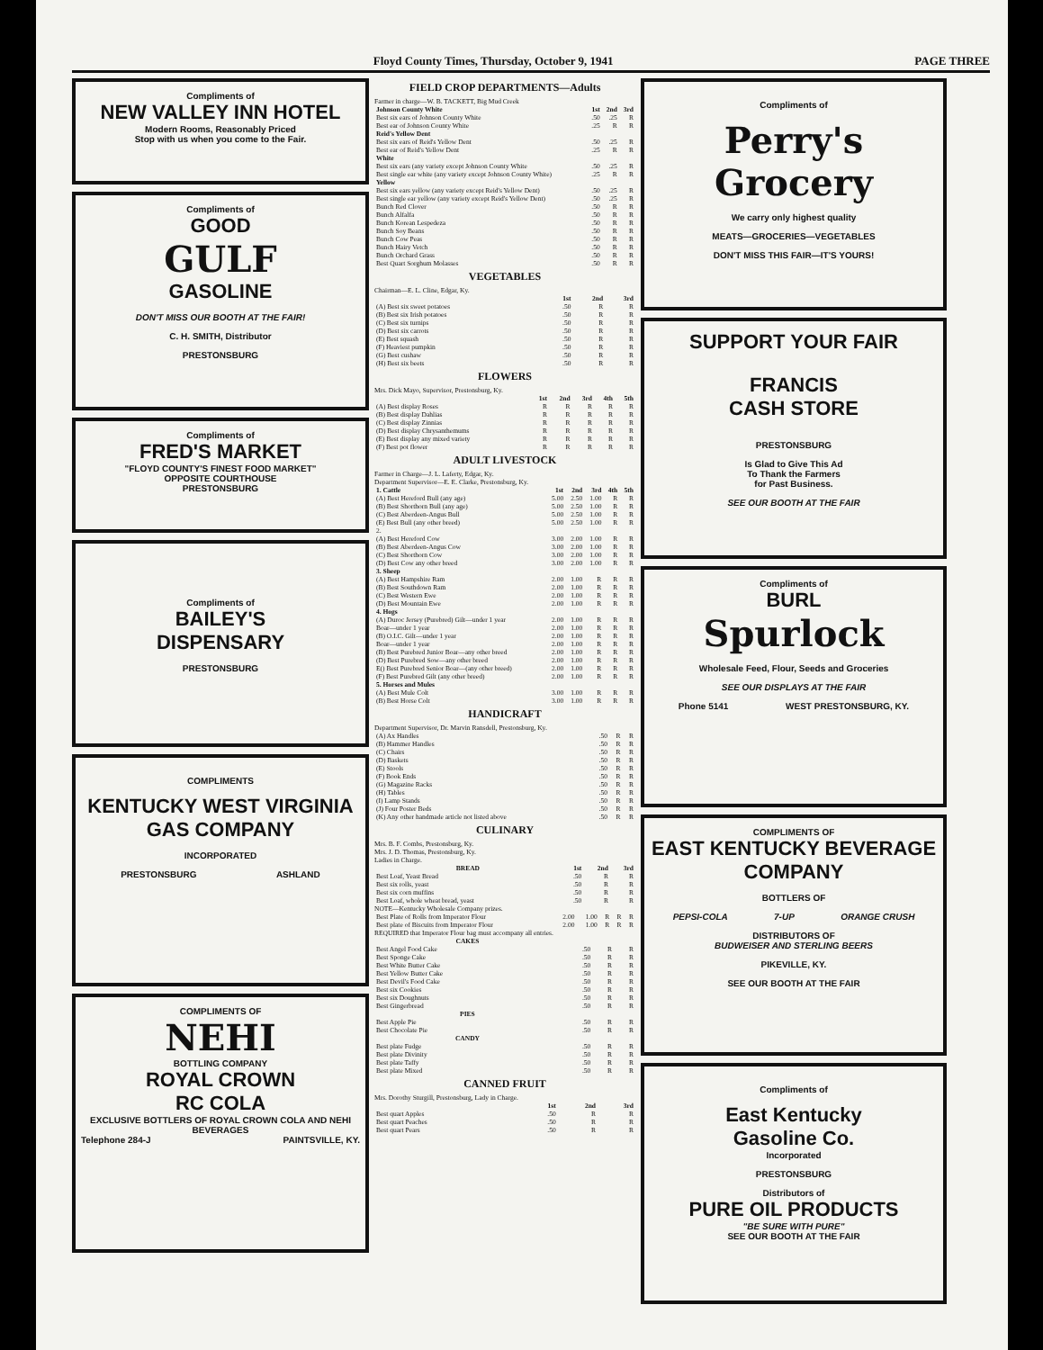Floyd County Times, Thursday, October 9, 1941 PAGE THREE
Compliments of
NEW VALLEY INN HOTEL
Modern Rooms, Reasonably Priced
Stop with us when you come to the Fair.
Compliments of
GOOD
GULF
GASOLINE
DON'T MISS OUR BOOTH AT THE FAIR!
C. H. SMITH, Distributor
PRESTONSBURG
Compliments of
FRED'S MARKET
"FLOYD COUNTY'S FINEST FOOD MARKET"
OPPOSITE COURTHOUSE
PRESTONSBURG
Compliments of
BAILEY'S
DISPENSARY
PRESTONSBURG
COMPLIMENTS
KENTUCKY WEST VIRGINIA
GAS COMPANY
INCORPORATED
PRESTONSBURG ASHLAND
COMPLIMENTS OF
NEHI
BOTTLING COMPANY
ROYAL CROWN
RC COLA
EXCLUSIVE BOTTLERS OF ROYAL CROWN COLA AND NEHI BEVERAGES
Telephone 284-J PAINTSVILLE, KY.
FIELD CROP DEPARTMENTS—Adults
Farmer in charge—W. B. TACKETT, Big Mud Creek
| Johnson County White | 1st | 2nd | 3rd |
| --- | --- | --- | --- |
| Best six ears of Johnson County White | .50 | .25 | R |
| Best ear of Johnson County White | .25 | R | R |
| Reid's Yellow Dent | | | |
| Best six ears of Reid's Yellow Dent | .50 | .25 | R |
| Best ear of Reid's Yellow Dent | .25 | R | R |
| White | | | |
| Best six ears (any variety except Johnson County White | .50 | .25 | R |
| Best single ear white (any variety except Johnson County White) | .25 | R | R |
| Yellow | | | |
| Best six ears yellow (any variety except Reid's Yellow Dent) | .50 | .25 | R |
| Best single ear yellow (any variety except Reid's Yellow Dent) | .50 | .25 | R |
| Bunch Red Clover | .50 | R | R |
| Bunch Alfalfa | .50 | R | R |
| Bunch Korean Lespedeza | .50 | R | R |
| Bunch Soy Beans | .50 | R | R |
| Bunch Cow Peas | .50 | R | R |
| Bunch Hairy Vetch | .50 | R | R |
| Bunch Orchard Grass | .50 | R | R |
| Best Quart Sorghum Molasses | .50 | R | R |
VEGETABLES
Chairman—E. L. Cline, Edgar, Ky.
| | 1st | 2nd | 3rd |
| --- | --- | --- | --- |
| (A) Best six sweet potatoes | .50 | R | R |
| (B) Best six Irish potatoes | .50 | R | R |
| (C) Best six turnips | .50 | R | R |
| (D) Best six carrots | .50 | R | R |
| (E) Best squash | .50 | R | R |
| (F) Heaviest pumpkin | .50 | R | R |
| (G) Best cushaw | .50 | R | R |
| (H) Best six beets | .50 | R | R |
FLOWERS
Mrs. Dick Mayo, Supervisor, Prestonsburg, Ky.
| | 1st | 2nd | 3rd | 4th | 5th |
| --- | --- | --- | --- | --- | --- |
| (A) Best display Roses | R | R | R | R | R |
| (B) Best display Dahlias | R | R | R | R | R |
| (C) Best display Zinnias | R | R | R | R | R |
| (D) Best display Chrysanthemums | R | R | R | R | R |
| (E) Best display any mixed variety | R | R | R | R | R |
| (F) Best pot flower | R | R | R | R | R |
ADULT LIVESTOCK
Farmer in Charge—J. L. Laferty, Edgar, Ky.
Department Supervisor—E. E. Clarke, Prestonsburg, Ky.
| 1. Cattle | 1st | 2nd | 3rd | 4th | 5th |
| --- | --- | --- | --- | --- | --- |
| (A) Best Hereford Bull (any age) | 5.00 | 2.50 | 1.00 | R | R |
| (B) Best Shorthorn Bull (any age) | 5.00 | 2.50 | 1.00 | R | R |
| (C) Best Aberdeen-Angus Bull | 5.00 | 2.50 | 1.00 | R | R |
| (E) Best Bull (any other breed) | 5.00 | 2.50 | 1.00 | R | R |
| 2. | | | | | |
| (A) Best Hereford Cow | 3.00 | 2.00 | 1.00 | R | R |
| (B) Best Aberdeen-Angus Cow | 3.00 | 2.00 | 1.00 | R | R |
| (C) Best Shorthorn Cow | 3.00 | 2.00 | 1.00 | R | R |
| (D) Best Cow any other breed | 3.00 | 2.00 | 1.00 | R | R |
| 3. Sheep | | | | | |
| (A) Best Hampshire Ram | 2.00 | 1.00 | R | R | R |
| (B) Best Southdown Ram | 2.00 | 1.00 | R | R | R |
| (C) Best Western Ewe | 2.00 | 1.00 | R | R | R |
| (D) Best Mountain Ewe | 2.00 | 1.00 | R | R | R |
| 4. Hogs | | | | | |
| (A) Duroc Jersey (Purebred) Gilt—under 1 year | 2.00 | 1.00 | R | R | R |
| Boar—under 1 year | 2.00 | 1.00 | R | R | R |
| (B) O.I.C. Gilt—under 1 year | 2.00 | 1.00 | R | R | R |
| Boar—under 1 year | 2.00 | 1.00 | R | R | R |
| (B) Best Purebred Junior Boar—any other breed | 2.00 | 1.00 | R | R | R |
| (D) Best Purebred Sow—any other breed | 2.00 | 1.00 | R | R | R |
| E() Best Purebred Senior Boar—(any other breed) | 2.00 | 1.00 | R | R | R |
| (F) Best Purebred Gilt (any other breed) | 2.00 | 1.00 | R | R | R |
| 5. Horses and Mules | | | | | |
| (A) Best Mule Colt | 3.00 | 1.00 | R | R | R |
| (B) Best Horse Colt | 3.00 | 1.00 | R | R | R |
HANDICRAFT
Department Supervisor, Dr. Marvin Ransdell, Prestonsburg, Ky.
| (A) Ax Handles | .50 | R | R |
| (B) Hammer Handles | .50 | R | R |
| (C) Chairs | .50 | R | R |
| (D) Baskets | .50 | R | R |
| (E) Stools | .50 | R | R |
| (F) Book Ends | .50 | R | R |
| (G) Magazine Racks | .50 | R | R |
| (H) Tables | .50 | R | R |
| (I) Lamp Stands | .50 | R | R |
| (J) Four Poster Beds | .50 | R | R |
| (K) Any other handmade article not listed above | .50 | R | R |
CULINARY
Mrs. B. F. Combs, Prestonsburg, Ky.
Mrs. J. D. Thomas, Prestonsburg, Ky.
Ladies in Charge.
| BREAD | 1st | 2nd | 3rd |
| --- | --- | --- | --- |
| Best Loaf, Yeast Bread | .50 | R | R |
| Best six rolls, yeast | .50 | R | R |
| Best six corn muffins | .50 | R | R |
| Best Loaf, whole wheat bread, yeast | .50 | R | R |
NOTE—Kentucky Wholesale Company prizes.
| Best Plate of Rolls from Imperator Flour | 2.00 | 1.00 | R | R | R |
| Best plate of Biscuits from Imperator Flour | 2.00 | 1.00 | R | R | R |
REQUIRED that Imperator Flour bag must accompany all entries.
| CAKES | | | |
| --- | --- | --- | --- |
| Best Angel Food Cake | .50 | R | R |
| Best Sponge Cake | .50 | R | R |
| Best White Butter Cake | .50 | R | R |
| Best Yellow Butter Cake | .50 | R | R |
| Best Devil's Food Cake | .50 | R | R |
| Best six Cookies | .50 | R | R |
| Best six Doughnuts | .50 | R | R |
| Best Gingerbread | .50 | R | R |
| PIES | | | |
| Best Apple Pie | .50 | R | R |
| Best Chocolate Pie | .50 | R | R |
| CANDY | | | |
| Best plate Fudge | .50 | R | R |
| Best plate Divinity | .50 | R | R |
| Best plate Taffy | .50 | R | R |
| Best plate Mixed | .50 | R | R |
CANNED FRUIT
Mrs. Dorothy Sturgill, Prestonsburg, Lady in Charge.
| | 1st | 2nd | 3rd |
| --- | --- | --- | --- |
| Best quart Apples | .50 | R | R |
| Best quart Peaches | .50 | R | R |
| Best quart Pears | .50 | R | R |
Compliments of
Perry's
Grocery
We carry only highest quality
MEATS—GROCERIES—VEGETABLES
DON'T MISS THIS FAIR—IT'S YOURS!
SUPPORT YOUR FAIR
FRANCIS
CASH STORE
PRESTONSBURG
Is Glad to Give This Ad
To Thank the Farmers
for Past Business.
SEE OUR BOOTH AT THE FAIR
Compliments of
BURL
Spurlock
Wholesale Feed, Flour, Seeds and Groceries
SEE OUR DISPLAYS AT THE FAIR
Phone 5141 WEST PRESTONSBURG, KY.
COMPLIMENTS OF
EAST KENTUCKY BEVERAGE COMPANY
BOTTLERS OF
PEPSI-COLA 7-UP ORANGE CRUSH
DISTRIBUTORS OF
BUDWEISER AND STERLING BEERS
PIKEVILLE, KY.
SEE OUR BOOTH AT THE FAIR
Compliments of
East Kentucky
Gasoline Co.
Incorporated
PRESTONSBURG
Distributors of
PURE OIL PRODUCTS
"BE SURE WITH PURE"
SEE OUR BOOTH AT THE FAIR